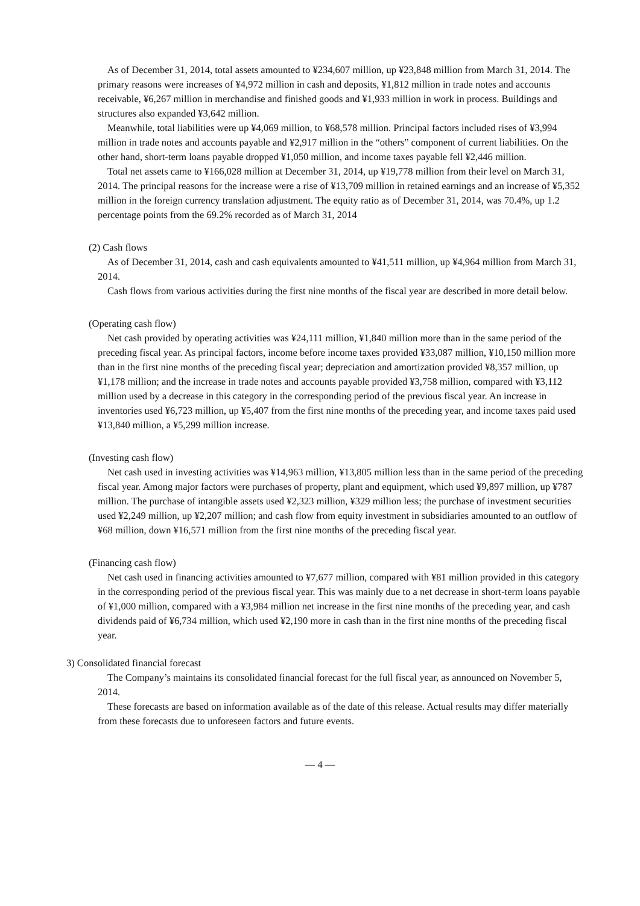As of December 31, 2014, total assets amounted to ¥234,607 million, up ¥23,848 million from March 31, 2014. The primary reasons were increases of ¥4,972 million in cash and deposits, ¥1,812 million in trade notes and accounts receivable, ¥6,267 million in merchandise and finished goods and ¥1,933 million in work in process. Buildings and structures also expanded ¥3,642 million.
Meanwhile, total liabilities were up ¥4,069 million, to ¥68,578 million. Principal factors included rises of ¥3,994 million in trade notes and accounts payable and ¥2,917 million in the “others” component of current liabilities. On the other hand, short-term loans payable dropped ¥1,050 million, and income taxes payable fell ¥2,446 million.
Total net assets came to ¥166,028 million at December 31, 2014, up ¥19,778 million from their level on March 31, 2014. The principal reasons for the increase were a rise of ¥13,709 million in retained earnings and an increase of ¥5,352 million in the foreign currency translation adjustment. The equity ratio as of December 31, 2014, was 70.4%, up 1.2 percentage points from the 69.2% recorded as of March 31, 2014
(2) Cash flows
As of December 31, 2014, cash and cash equivalents amounted to ¥41,511 million, up ¥4,964 million from March 31, 2014.
Cash flows from various activities during the first nine months of the fiscal year are described in more detail below.
(Operating cash flow)
Net cash provided by operating activities was ¥24,111 million, ¥1,840 million more than in the same period of the preceding fiscal year. As principal factors, income before income taxes provided ¥33,087 million, ¥10,150 million more than in the first nine months of the preceding fiscal year; depreciation and amortization provided ¥8,357 million, up ¥1,178 million; and the increase in trade notes and accounts payable provided ¥3,758 million, compared with ¥3,112 million used by a decrease in this category in the corresponding period of the previous fiscal year. An increase in inventories used ¥6,723 million, up ¥5,407 from the first nine months of the preceding year, and income taxes paid used ¥13,840 million, a ¥5,299 million increase.
(Investing cash flow)
Net cash used in investing activities was ¥14,963 million, ¥13,805 million less than in the same period of the preceding fiscal year. Among major factors were purchases of property, plant and equipment, which used ¥9,897 million, up ¥787 million. The purchase of intangible assets used ¥2,323 million, ¥329 million less; the purchase of investment securities used ¥2,249 million, up ¥2,207 million; and cash flow from equity investment in subsidiaries amounted to an outflow of ¥68 million, down ¥16,571 million from the first nine months of the preceding fiscal year.
(Financing cash flow)
Net cash used in financing activities amounted to ¥7,677 million, compared with ¥81 million provided in this category in the corresponding period of the previous fiscal year. This was mainly due to a net decrease in short-term loans payable of ¥1,000 million, compared with a ¥3,984 million net increase in the first nine months of the preceding year, and cash dividends paid of ¥6,734 million, which used ¥2,190 more in cash than in the first nine months of the preceding fiscal year.
3) Consolidated financial forecast
The Company’s maintains its consolidated financial forecast for the full fiscal year, as announced on November 5, 2014.
These forecasts are based on information available as of the date of this release. Actual results may differ materially from these forecasts due to unforeseen factors and future events.
— 4 —